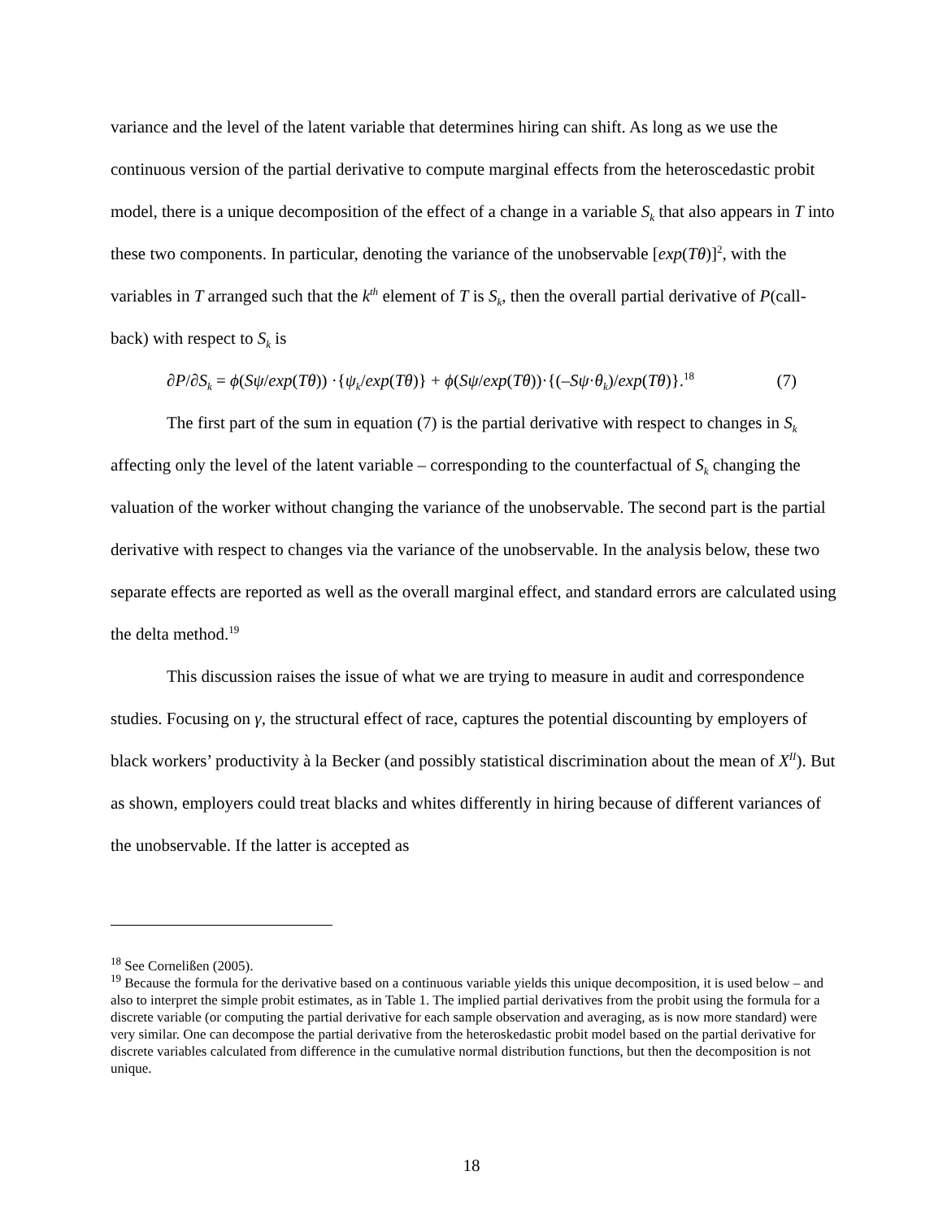variance and the level of the latent variable that determines hiring can shift. As long as we use the continuous version of the partial derivative to compute marginal effects from the heteroscedastic probit model, there is a unique decomposition of the effect of a change in a variable S<sub>k</sub> that also appears in T into these two components. In particular, denoting the variance of the unobservable [exp(Tθ)]<sup>2</sup>, with the variables in T arranged such that the k<sup>th</sup> element of T is S<sub>k</sub>, then the overall partial derivative of P(call-back) with respect to S<sub>k</sub> is
∂P/∂S<sub>k</sub> = ϕ(Sψ/exp(Tθ)) ·{ψ<sub>k</sub>/exp(Tθ)} + ϕ(Sψ/exp(Tθ))·{(–Sψ·θ<sub>k</sub>)/exp(Tθ)}.<sup>18</sup> (7)
The first part of the sum in equation (7) is the partial derivative with respect to changes in S<sub>k</sub> affecting only the level of the latent variable – corresponding to the counterfactual of S<sub>k</sub> changing the valuation of the worker without changing the variance of the unobservable. The second part is the partial derivative with respect to changes via the variance of the unobservable. In the analysis below, these two separate effects are reported as well as the overall marginal effect, and standard errors are calculated using the delta method.<sup>19</sup>
This discussion raises the issue of what we are trying to measure in audit and correspondence studies. Focusing on γ, the structural effect of race, captures the potential discounting by employers of black workers’ productivity à la Becker (and possibly statistical discrimination about the mean of X<sup>II</sup>). But as shown, employers could treat blacks and whites differently in hiring because of different variances of the unobservable. If the latter is accepted as
<sup>18</sup> See Cornelißen (2005).
<sup>19</sup> Because the formula for the derivative based on a continuous variable yields this unique decomposition, it is used below – and also to interpret the simple probit estimates, as in Table 1. The implied partial derivatives from the probit using the formula for a discrete variable (or computing the partial derivative for each sample observation and averaging, as is now more standard) were very similar. One can decompose the partial derivative from the heteroskedastic probit model based on the partial derivative for discrete variables calculated from difference in the cumulative normal distribution functions, but then the decomposition is not unique.
18